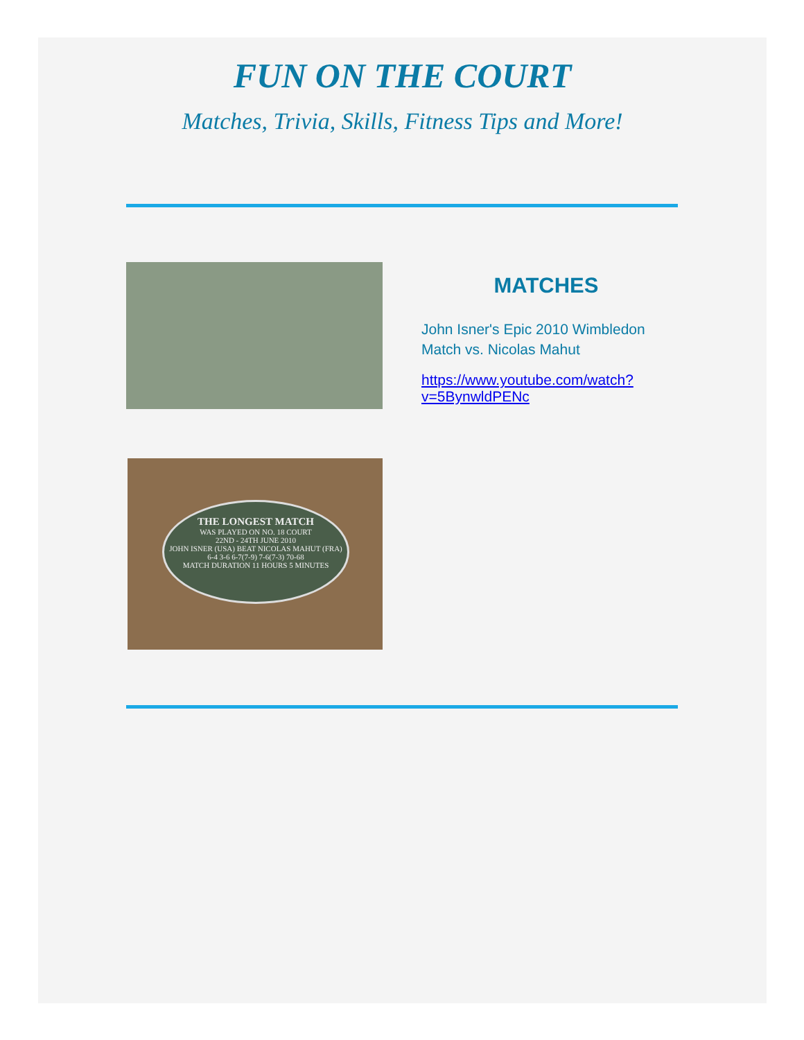FUN ON THE COURT
Matches, Trivia, Skills, Fitness Tips and More!
MATCHES
John Isner's Epic 2010 Wimbledon Match vs. Nicolas Mahut
https://www.youtube.com/watch?v=5BynwldPENc
THE LONGEST MATCH
WAS PLAYED ON NO. 18 COURT
22ND - 24TH JUNE 2010
JOHN ISNER (USA) BEAT NICOLAS MAHUT (FRA)
6-4 3-6 6-7(7-9) 7-6(7-3) 70-68
MATCH DURATION 11 HOURS 5 MINUTES